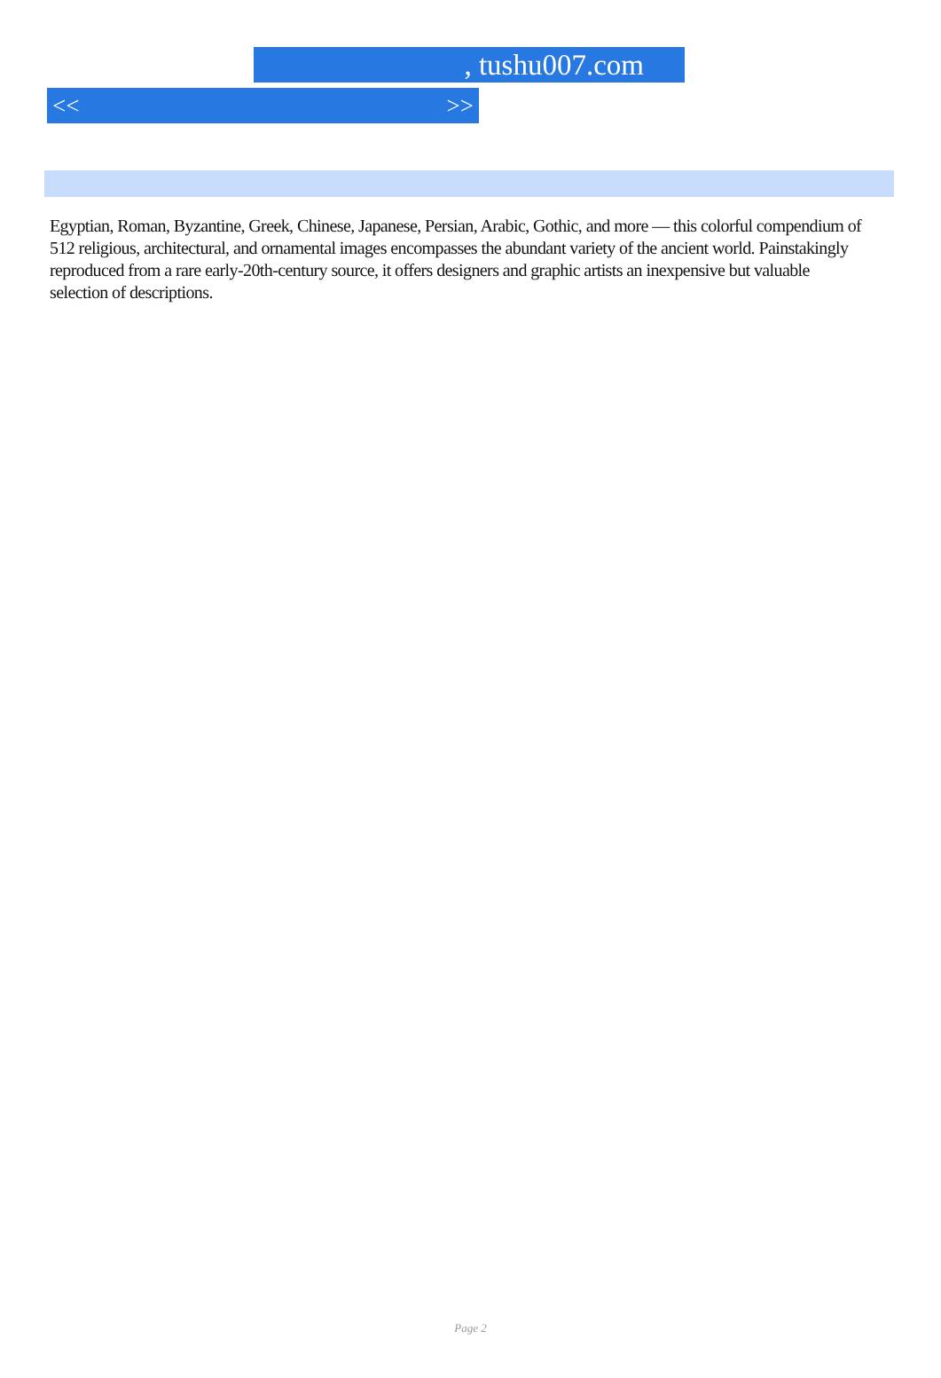, tushu007.com
<< >>
Egyptian, Roman, Byzantine, Greek, Chinese, Japanese, Persian, Arabic, Gothic, and more — this colorful compendium of 512 religious, architectural, and ornamental images encompasses the abundant variety of the ancient world. Painstakingly reproduced from a rare early-20th-century source, it offers designers and graphic artists an inexpensive but valuable selection of descriptions.
Page 2